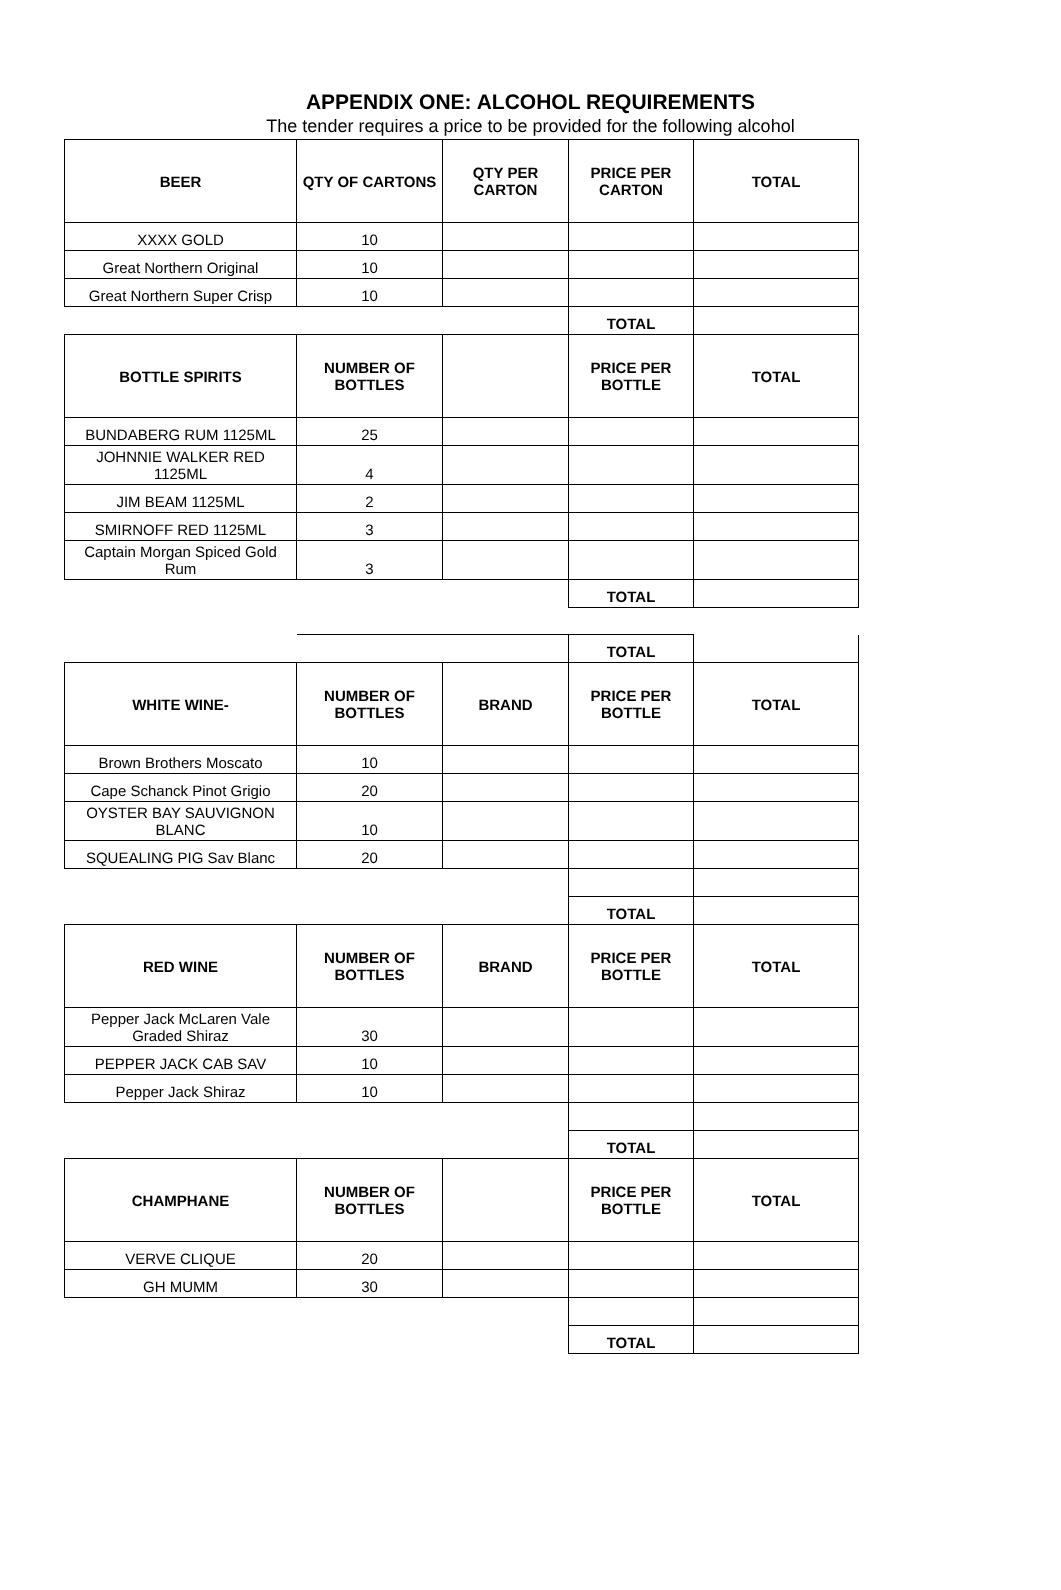APPENDIX ONE: ALCOHOL REQUIREMENTS
The tender requires a price to be provided for the following alcohol
| BEER | QTY OF CARTONS | QTY PER CARTON | PRICE PER CARTON | TOTAL |
| --- | --- | --- | --- | --- |
| XXXX GOLD | 10 | | | |
| Great Northern Original | 10 | | | |
| Great Northern Super Crisp | 10 | | | |
| | | | TOTAL | |
| BOTTLE SPIRITS | NUMBER OF BOTTLES | | PRICE PER BOTTLE | TOTAL |
| BUNDABERG RUM 1125ML | 25 | | | |
| JOHNNIE WALKER RED 1125ML | 4 | | | |
| JIM BEAM 1125ML | 2 | | | |
| SMIRNOFF RED 1125ML | 3 | | | |
| Captain Morgan Spiced Gold Rum | 3 | | | |
| | | | TOTAL | |
| | | | TOTAL | |
| WHITE WINE- | NUMBER OF BOTTLES | BRAND | PRICE PER BOTTLE | TOTAL |
| Brown Brothers Moscato | 10 | | | |
| Cape Schanck Pinot Grigio | 20 | | | |
| OYSTER BAY SAUVIGNON BLANC | 10 | | | |
| SQUEALING PIG Sav Blanc | 20 | | | |
| | | | TOTAL | |
| RED WINE | NUMBER OF BOTTLES | BRAND | PRICE PER BOTTLE | TOTAL |
| Pepper Jack McLaren Vale Graded Shiraz | 30 | | | |
| PEPPER JACK CAB SAV | 10 | | | |
| Pepper Jack Shiraz | 10 | | | |
| | | | TOTAL | |
| CHAMPHANE | NUMBER OF BOTTLES | | PRICE PER BOTTLE | TOTAL |
| VERVE CLIQUE | 20 | | | |
| GH MUMM | 30 | | | |
| | | | TOTAL | |